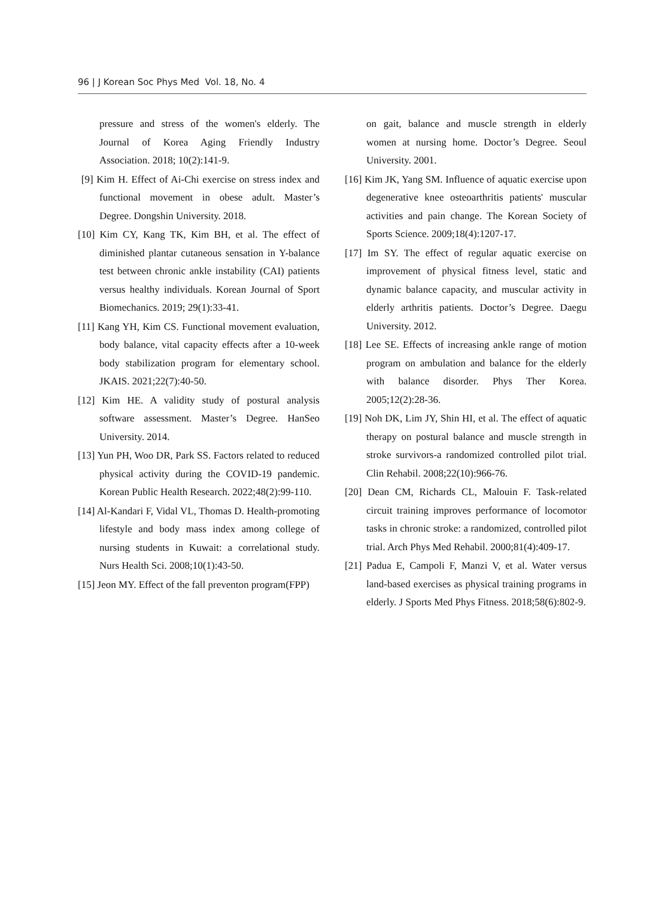96 | J Korean Soc Phys Med Vol. 18, No. 4
pressure and stress of the women's elderly. The Journal of Korea Aging Friendly Industry Association. 2018; 10(2):141-9.
[9] Kim H. Effect of Ai-Chi exercise on stress index and functional movement in obese adult. Master’s Degree. Dongshin University. 2018.
[10] Kim CY, Kang TK, Kim BH, et al. The effect of diminished plantar cutaneous sensation in Y-balance test between chronic ankle instability (CAI) patients versus healthy individuals. Korean Journal of Sport Biomechanics. 2019; 29(1):33-41.
[11] Kang YH, Kim CS. Functional movement evaluation, body balance, vital capacity effects after a 10-week body stabilization program for elementary school. JKAIS. 2021;22(7):40-50.
[12] Kim HE. A validity study of postural analysis software assessment. Master’s Degree. HanSeo University. 2014.
[13] Yun PH, Woo DR, Park SS. Factors related to reduced physical activity during the COVID-19 pandemic. Korean Public Health Research. 2022;48(2):99-110.
[14] Al-Kandari F, Vidal VL, Thomas D. Health-promoting lifestyle and body mass index among college of nursing students in Kuwait: a correlational study. Nurs Health Sci. 2008;10(1):43-50.
[15] Jeon MY. Effect of the fall preventon program(FPP)
on gait, balance and muscle strength in elderly women at nursing home. Doctor’s Degree. Seoul University. 2001.
[16] Kim JK, Yang SM. Influence of aquatic exercise upon degenerative knee osteoarthritis patients' muscular activities and pain change. The Korean Society of Sports Science. 2009;18(4):1207-17.
[17] Im SY. The effect of regular aquatic exercise on improvement of physical fitness level, static and dynamic balance capacity, and muscular activity in elderly arthritis patients. Doctor’s Degree. Daegu University. 2012.
[18] Lee SE. Effects of increasing ankle range of motion program on ambulation and balance for the elderly with balance disorder. Phys Ther Korea. 2005;12(2):28-36.
[19] Noh DK, Lim JY, Shin HI, et al. The effect of aquatic therapy on postural balance and muscle strength in stroke survivors-a randomized controlled pilot trial. Clin Rehabil. 2008;22(10):966-76.
[20] Dean CM, Richards CL, Malouin F. Task-related circuit training improves performance of locomotor tasks in chronic stroke: a randomized, controlled pilot trial. Arch Phys Med Rehabil. 2000;81(4):409-17.
[21] Padua E, Campoli F, Manzi V, et al. Water versus land-based exercises as physical training programs in elderly. J Sports Med Phys Fitness. 2018;58(6):802-9.